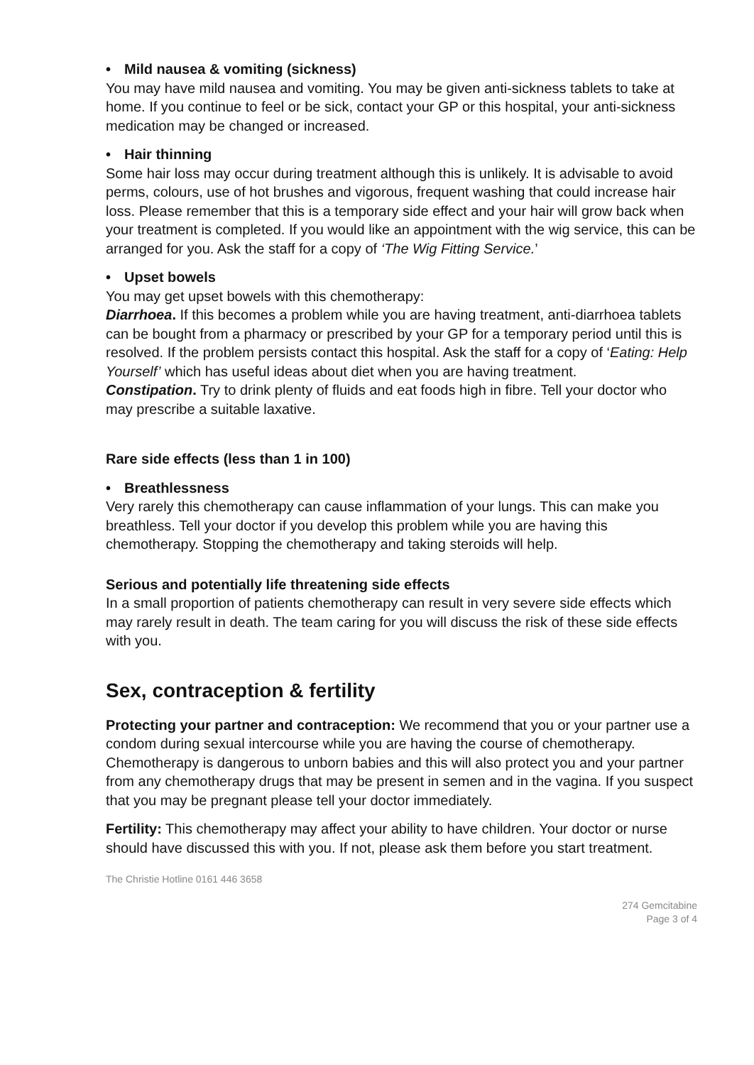• Mild nausea & vomiting (sickness)
You may have mild nausea and vomiting. You may be given anti-sickness tablets to take at home. If you continue to feel or be sick, contact your GP or this hospital, your anti-sickness medication may be changed or increased.
• Hair thinning
Some hair loss may occur during treatment although this is unlikely. It is advisable to avoid perms, colours, use of hot brushes and vigorous, frequent washing that could increase hair loss. Please remember that this is a temporary side effect and your hair will grow back when your treatment is completed. If you would like an appointment with the wig service, this can be arranged for you. Ask the staff for a copy of ‘The Wig Fitting Service.’
• Upset bowels
You may get upset bowels with this chemotherapy:
Diarrhoea. If this becomes a problem while you are having treatment, anti-diarrhoea tablets can be bought from a pharmacy or prescribed by your GP for a temporary period until this is resolved. If the problem persists contact this hospital. Ask the staff for a copy of ‘Eating: Help Yourself’ which has useful ideas about diet when you are having treatment.
Constipation. Try to drink plenty of fluids and eat foods high in fibre. Tell your doctor who may prescribe a suitable laxative.
Rare side effects (less than 1 in 100)
• Breathlessness
Very rarely this chemotherapy can cause inflammation of your lungs. This can make you breathless. Tell your doctor if you develop this problem while you are having this chemotherapy. Stopping the chemotherapy and taking steroids will help.
Serious and potentially life threatening side effects
In a small proportion of patients chemotherapy can result in very severe side effects which may rarely result in death. The team caring for you will discuss the risk of these side effects with you.
Sex, contraception & fertility
Protecting your partner and contraception: We recommend that you or your partner use a condom during sexual intercourse while you are having the course of chemotherapy. Chemotherapy is dangerous to unborn babies and this will also protect you and your partner from any chemotherapy drugs that may be present in semen and in the vagina. If you suspect that you may be pregnant please tell your doctor immediately.
Fertility: This chemotherapy may affect your ability to have children. Your doctor or nurse should have discussed this with you. If not, please ask them before you start treatment.
The Christie Hotline 0161 446 3658
274 Gemcitabine
Page 3 of 4